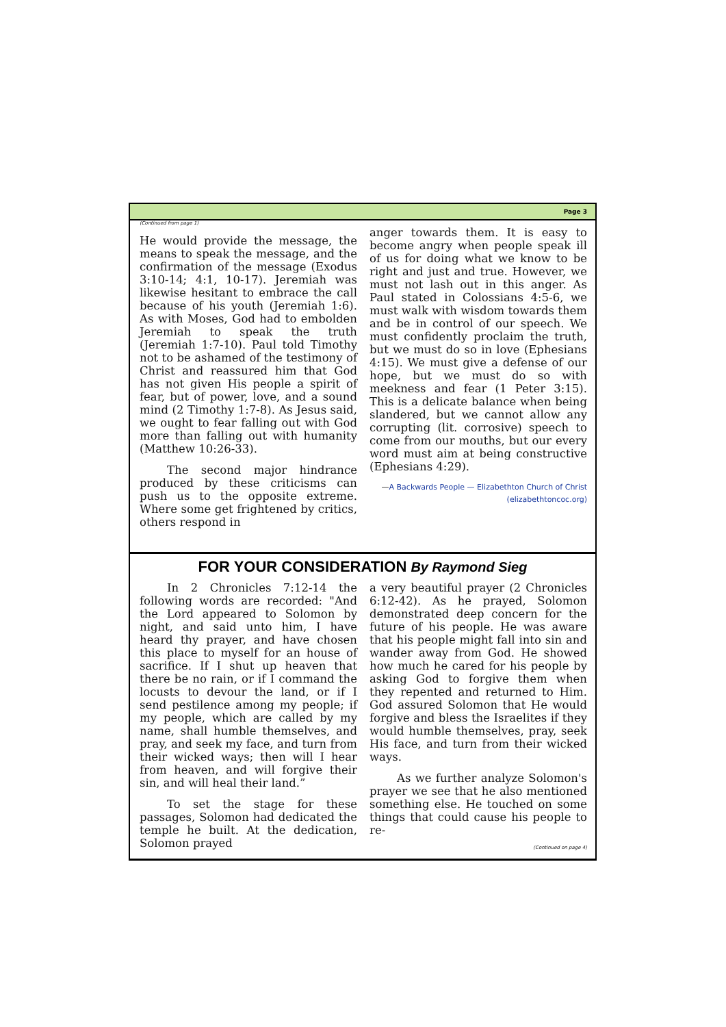Page 3
(Continued from page 1)
He would provide the message, the means to speak the message, and the confirmation of the message (Exodus 3:10-14; 4:1, 10-17). Jeremiah was likewise hesitant to embrace the call because of his youth (Jeremiah 1:6). As with Moses, God had to embolden Jeremiah to speak the truth (Jeremiah 1:7-10). Paul told Timothy not to be ashamed of the testimony of Christ and reassured him that God has not given His people a spirit of fear, but of power, love, and a sound mind (2 Timothy 1:7-8). As Jesus said, we ought to fear falling out with God more than falling out with humanity (Matthew 10:26-33).
The second major hindrance produced by these criticisms can push us to the opposite extreme. Where some get frightened by critics, others respond in
anger towards them. It is easy to become angry when people speak ill of us for doing what we know to be right and just and true. However, we must not lash out in this anger. As Paul stated in Colossians 4:5-6, we must walk with wisdom towards them and be in control of our speech. We must confidently proclaim the truth, but we must do so in love (Ephesians 4:15). We must give a defense of our hope, but we must do so with meekness and fear (1 Peter 3:15). This is a delicate balance when being slandered, but we cannot allow any corrupting (lit. corrosive) speech to come from our mouths, but our every word must aim at being constructive (Ephesians 4:29).
—A Backwards People — Elizabethton Church of Christ (elizabethtoncoc.org)
FOR YOUR CONSIDERATION By Raymond Sieg
In 2 Chronicles 7:12-14 the following words are recorded: "And the Lord appeared to Solomon by night, and said unto him, I have heard thy prayer, and have chosen this place to myself for an house of sacrifice. If I shut up heaven that there be no rain, or if I command the locusts to devour the land, or if I send pestilence among my people; if my people, which are called by my name, shall humble themselves, and pray, and seek my face, and turn from their wicked ways; then will I hear from heaven, and will forgive their sin, and will heal their land.”
To set the stage for these passages, Solomon had dedicated the temple he built. At the dedication, Solomon prayed
a very beautiful prayer (2 Chronicles 6:12-42). As he prayed, Solomon demonstrated deep concern for the future of his people. He was aware that his people might fall into sin and wander away from God. He showed how much he cared for his people by asking God to forgive them when they repented and returned to Him. God assured Solomon that He would forgive and bless the Israelites if they would humble themselves, pray, seek His face, and turn from their wicked ways.
As we further analyze Solomon's prayer we see that he also mentioned something else. He touched on some things that could cause his people to re-
(Continued on page 4)